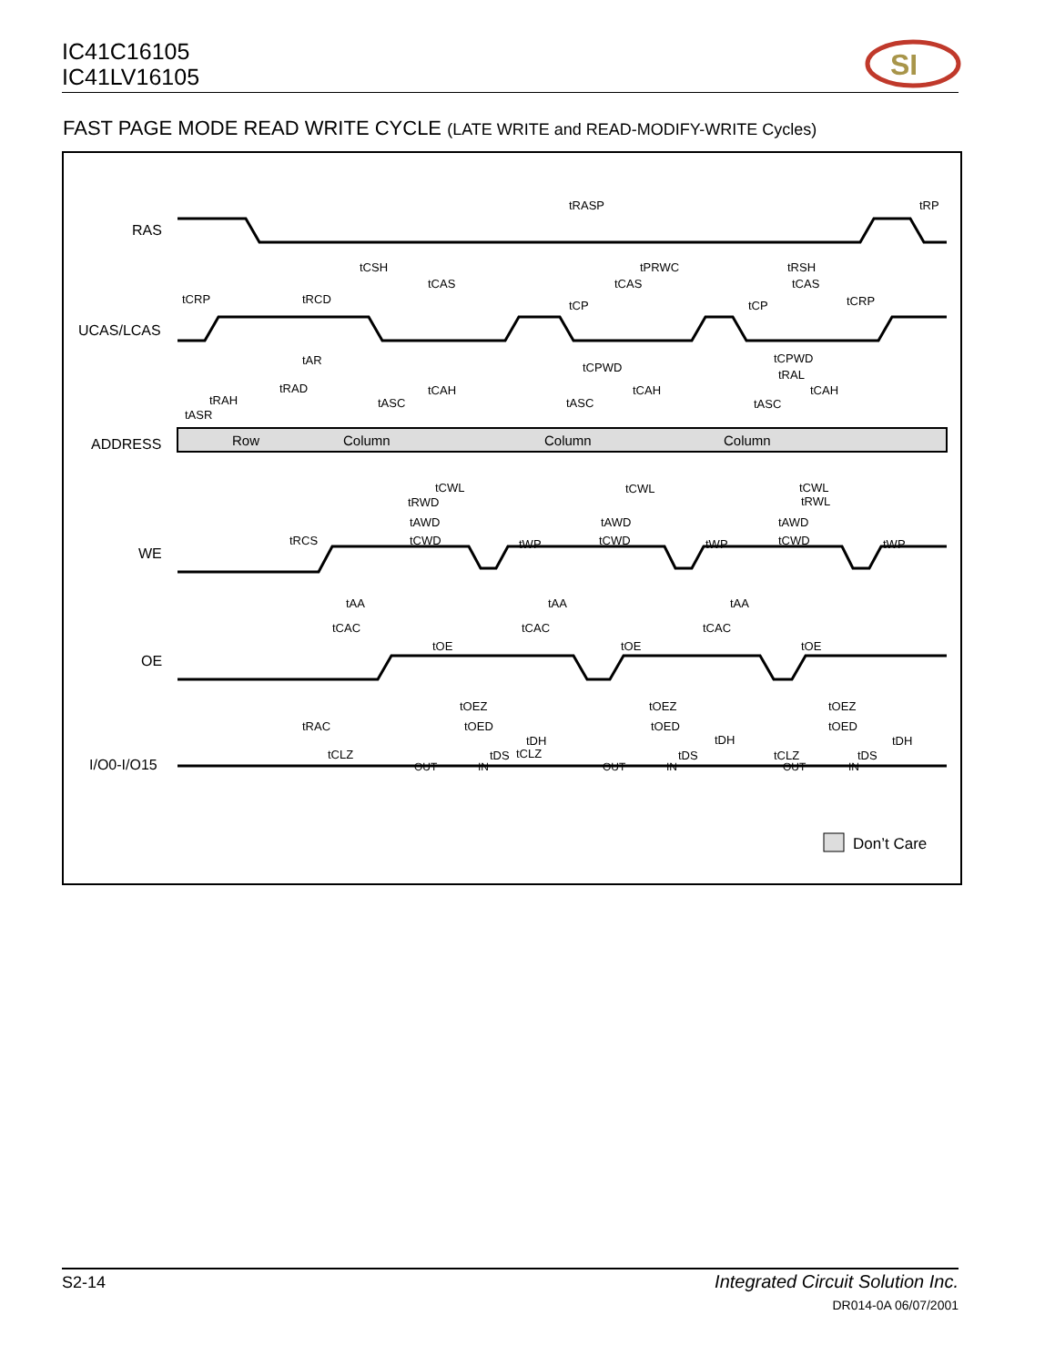IC41C16105
IC41LV16105
SI
FAST PAGE MODE READ WRITE CYCLE (LATE WRITE and READ-MODIFY-WRITE Cycles)
RAS
UCAS/LCAS
ADDRESS
WE
OE
I/O0-I/O15
Row
Column
Column
Column
OUT
IN
OUT
IN
OUT
IN
tRASP
tRP
tCSH
tPRWC
tRSH
tCAS
tCAS
tCAS
tCRP
tRCD
tCP
tCP
tCRP
tAR
tCPWD
tCPWD
tRAL
tRAD
tCAH
tCAH
tCAH
tRAH
tASC
tASC
tASC
tASR
tCWL
tCWL
tCWL
tRWL
tRWD
tAWD
tAWD
tAWD
tRCS
tCWD
tCWD
tCWD
tWP
tWP
tWP
tAA
tAA
tAA
tCAC
tCAC
tCAC
tOE
tOE
tOE
tOEZ
tOEZ
tOEZ
tRAC
tOED
tOED
tOED
tDH
tDH
tDH
tCLZ
tCLZ
tCLZ
tDS
tDS
tDS
Don’t Care
S2-14
Integrated Circuit Solution Inc.
DR014-0A 06/07/2001